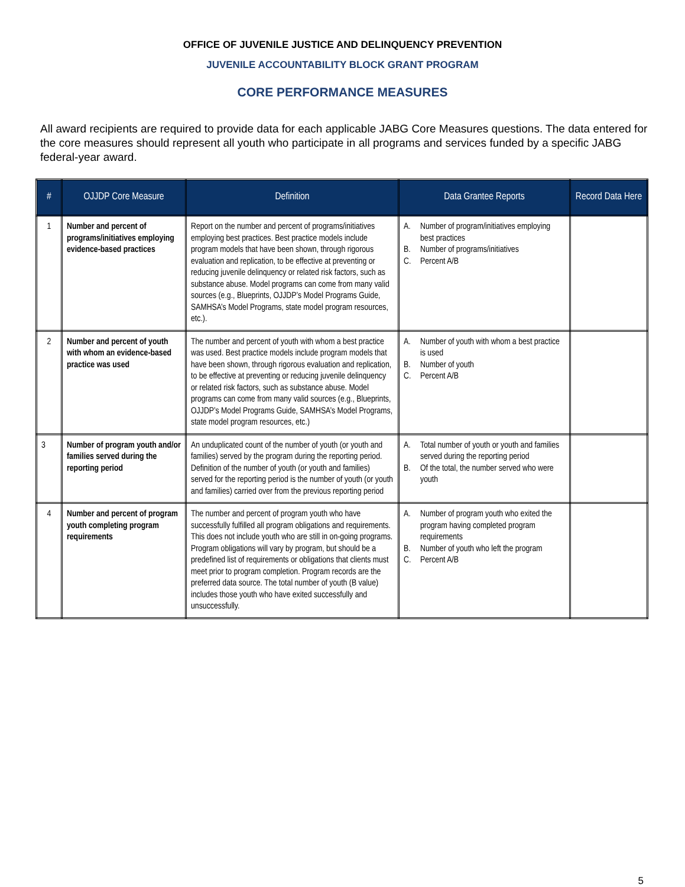OFFICE OF JUVENILE JUSTICE AND DELINQUENCY PREVENTION
JUVENILE ACCOUNTABILITY BLOCK GRANT PROGRAM
CORE PERFORMANCE MEASURES
All award recipients are required to provide data for each applicable JABG Core Measures questions. The data entered for the core measures should represent all youth who participate in all programs and services funded by a specific JABG federal-year award.
| # | OJJDP Core Measure | Definition | Data Grantee Reports | Record Data Here |
| --- | --- | --- | --- | --- |
| 1 | Number and percent of programs/initiatives employing evidence-based practices | Report on the number and percent of programs/initiatives employing best practices. Best practice models include program models that have been shown, through rigorous evaluation and replication, to be effective at preventing or reducing juvenile delinquency or related risk factors, such as substance abuse. Model programs can come from many valid sources (e.g., Blueprints, OJJDP’s Model Programs Guide, SAMHSA’s Model Programs, state model program resources, etc.). | A. Number of program/initiatives employing best practices B. Number of programs/initiatives C. Percent A/B | |
| 2 | Number and percent of youth with whom an evidence-based practice was used | The number and percent of youth with whom a best practice was used. Best practice models include program models that have been shown, through rigorous evaluation and replication, to be effective at preventing or reducing juvenile delinquency or related risk factors, such as substance abuse. Model programs can come from many valid sources (e.g., Blueprints, OJJDP’s Model Programs Guide, SAMHSA’s Model Programs, state model program resources, etc.) | A. Number of youth with whom a best practice is used B. Number of youth C. Percent A/B | |
| 3 | Number of program youth and/or families served during the reporting period | An unduplicated count of the number of youth (or youth and families) served by the program during the reporting period. Definition of the number of youth (or youth and families) served for the reporting period is the number of youth (or youth and families) carried over from the previous reporting period | A. Total number of youth or youth and families served during the reporting period B. Of the total, the number served who were youth | |
| 4 | Number and percent of program youth completing program requirements | The number and percent of program youth who have successfully fulfilled all program obligations and requirements. This does not include youth who are still in on-going programs. Program obligations will vary by program, but should be a predefined list of requirements or obligations that clients must meet prior to program completion. Program records are the preferred data source. The total number of youth (B value) includes those youth who have exited successfully and unsuccessfully. | A. Number of program youth who exited the program having completed program requirements B. Number of youth who left the program C. Percent A/B | |
5